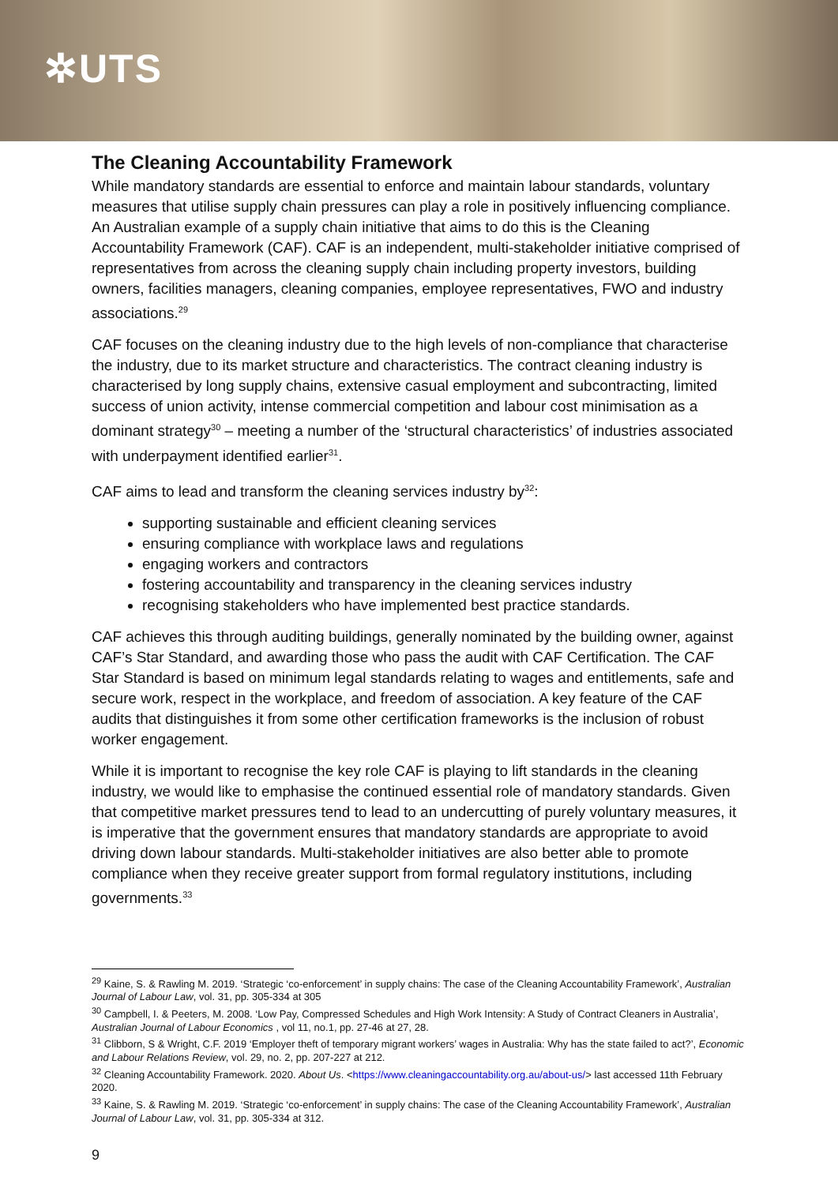✲UTS
The Cleaning Accountability Framework
While mandatory standards are essential to enforce and maintain labour standards, voluntary measures that utilise supply chain pressures can play a role in positively influencing compliance. An Australian example of a supply chain initiative that aims to do this is the Cleaning Accountability Framework (CAF). CAF is an independent, multi-stakeholder initiative comprised of representatives from across the cleaning supply chain including property investors, building owners, facilities managers, cleaning companies, employee representatives, FWO and industry associations.<sup>29</sup>
CAF focuses on the cleaning industry due to the high levels of non-compliance that characterise the industry, due to its market structure and characteristics. The contract cleaning industry is characterised by long supply chains, extensive casual employment and subcontracting, limited success of union activity, intense commercial competition and labour cost minimisation as a dominant strategy<sup>30</sup> – meeting a number of the ‘structural characteristics’ of industries associated with underpayment identified earlier<sup>31</sup>.
CAF aims to lead and transform the cleaning services industry by<sup>32</sup>:
supporting sustainable and efficient cleaning services
ensuring compliance with workplace laws and regulations
engaging workers and contractors
fostering accountability and transparency in the cleaning services industry
recognising stakeholders who have implemented best practice standards.
CAF achieves this through auditing buildings, generally nominated by the building owner, against CAF’s Star Standard, and awarding those who pass the audit with CAF Certification. The CAF Star Standard is based on minimum legal standards relating to wages and entitlements, safe and secure work, respect in the workplace, and freedom of association. A key feature of the CAF audits that distinguishes it from some other certification frameworks is the inclusion of robust worker engagement.
While it is important to recognise the key role CAF is playing to lift standards in the cleaning industry, we would like to emphasise the continued essential role of mandatory standards. Given that competitive market pressures tend to lead to an undercutting of purely voluntary measures, it is imperative that the government ensures that mandatory standards are appropriate to avoid driving down labour standards. Multi-stakeholder initiatives are also better able to promote compliance when they receive greater support from formal regulatory institutions, including governments.<sup>33</sup>
<sup>29</sup> Kaine, S. & Rawling M. 2019. ‘Strategic ‘co-enforcement’ in supply chains: The case of the Cleaning Accountability Framework’, Australian Journal of Labour Law, vol. 31, pp. 305-334 at 305
<sup>30</sup> Campbell, I. & Peeters, M. 2008. ‘Low Pay, Compressed Schedules and High Work Intensity: A Study of Contract Cleaners in Australia’, Australian Journal of Labour Economics , vol 11, no.1, pp. 27-46 at 27, 28.
<sup>31</sup> Clibborn, S & Wright, C.F. 2019 ‘Employer theft of temporary migrant workers’ wages in Australia: Why has the state failed to act?’, Economic and Labour Relations Review, vol. 29, no. 2, pp. 207-227 at 212.
<sup>32</sup> Cleaning Accountability Framework. 2020. About Us. <https://www.cleaningaccountability.org.au/about-us/> last accessed 11th February 2020.
<sup>33</sup> Kaine, S. & Rawling M. 2019. ‘Strategic ‘co-enforcement’ in supply chains: The case of the Cleaning Accountability Framework’, Australian Journal of Labour Law, vol. 31, pp. 305-334 at 312.
9